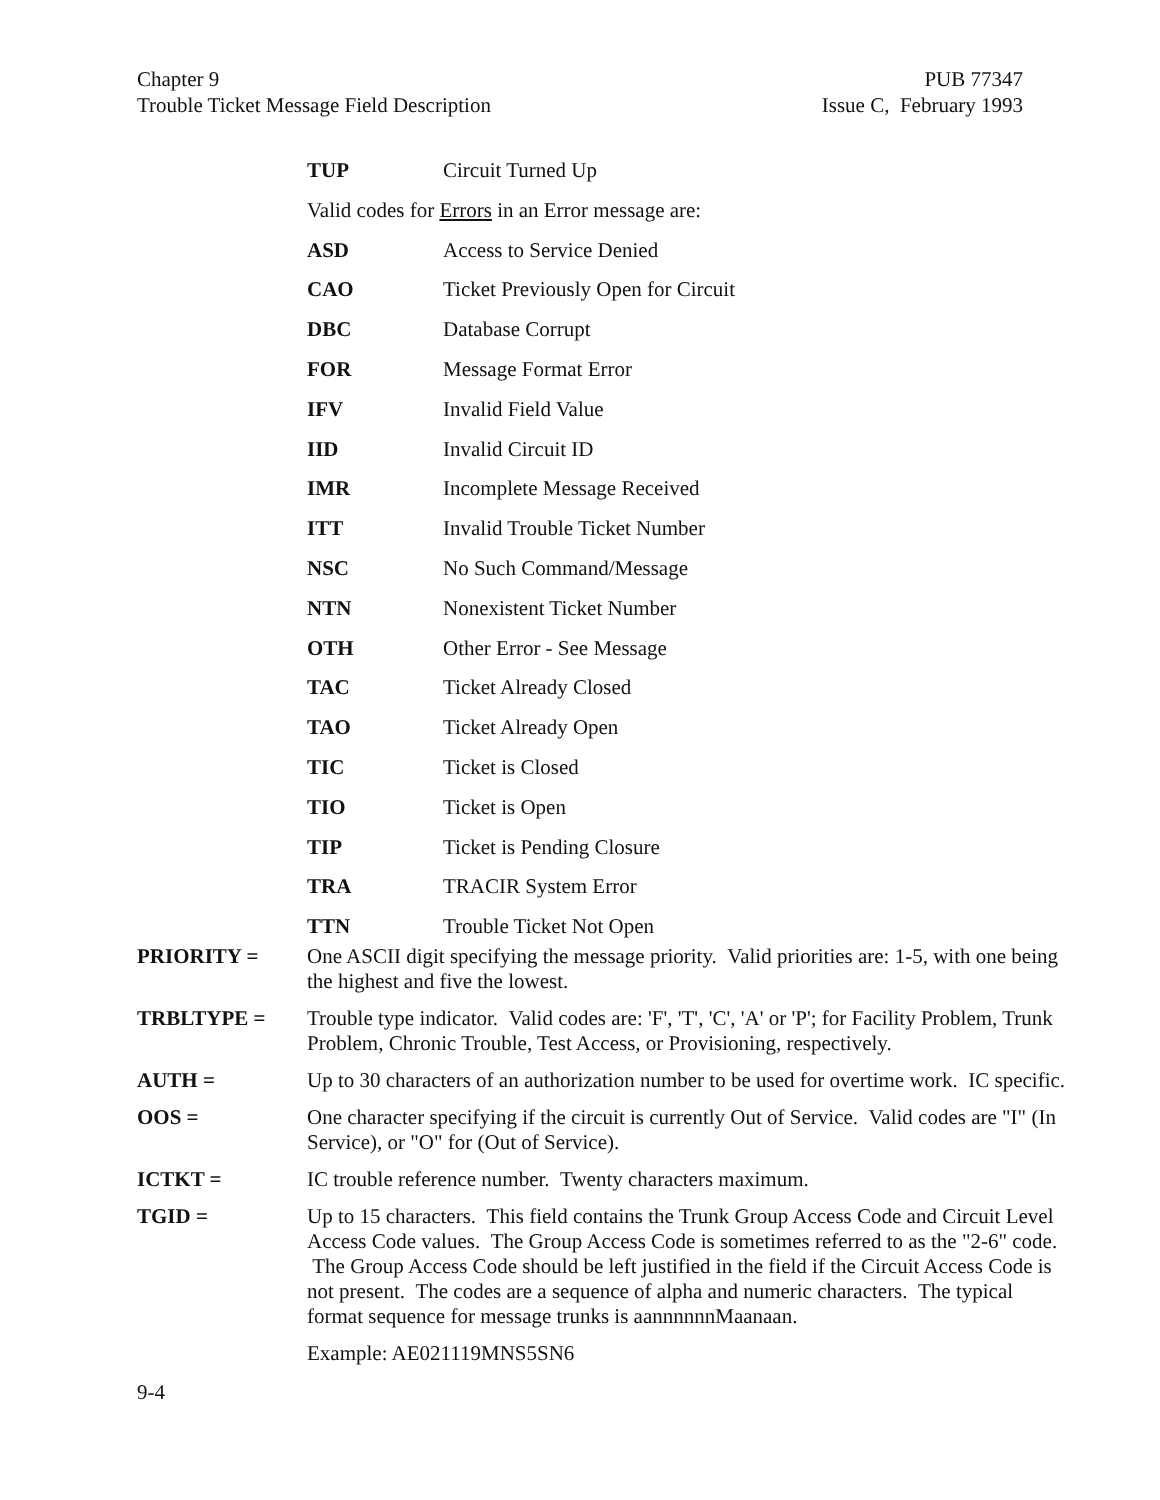Chapter 9
Trouble Ticket Message Field Description
PUB 77347
Issue C, February 1993
TUP Circuit Turned Up
Valid codes for Errors in an Error message are:
ASD Access to Service Denied
CAO Ticket Previously Open for Circuit
DBC Database Corrupt
FOR Message Format Error
IFV Invalid Field Value
IID Invalid Circuit ID
IMR Incomplete Message Received
ITT Invalid Trouble Ticket Number
NSC No Such Command/Message
NTN Nonexistent Ticket Number
OTH Other Error - See Message
TAC Ticket Already Closed
TAO Ticket Already Open
TIC Ticket is Closed
TIO Ticket is Open
TIP Ticket is Pending Closure
TRA TRACIR System Error
TTN Trouble Ticket Not Open
PRIORITY = One ASCII digit specifying the message priority. Valid priorities are: 1-5, with one being the highest and five the lowest.
TRBLTYPE = Trouble type indicator. Valid codes are: 'F', 'T', 'C', 'A' or 'P'; for Facility Problem, Trunk Problem, Chronic Trouble, Test Access, or Provisioning, respectively.
AUTH = Up to 30 characters of an authorization number to be used for overtime work. IC specific.
OOS = One character specifying if the circuit is currently Out of Service. Valid codes are "I" (In Service), or "O" for (Out of Service).
ICTKT = IC trouble reference number. Twenty characters maximum.
TGID = Up to 15 characters. This field contains the Trunk Group Access Code and Circuit Level Access Code values. The Group Access Code is sometimes referred to as the "2-6" code. The Group Access Code should be left justified in the field if the Circuit Access Code is not present. The codes are a sequence of alpha and numeric characters. The typical format sequence for message trunks is aannnnnnMaanaan.
Example: AE021119MNS5SN6
9-4